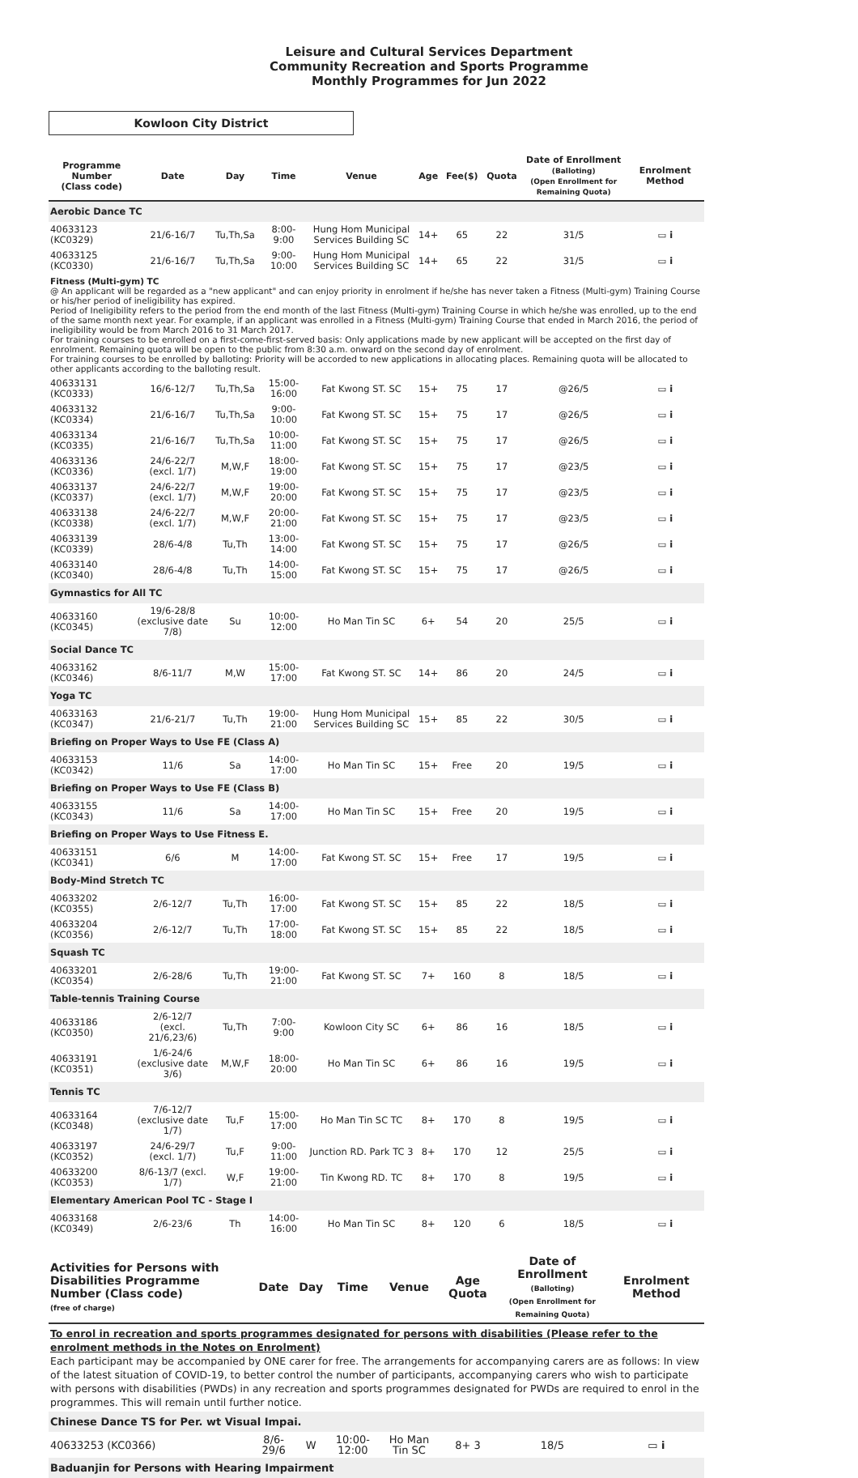Leisure and Cultural Services Department
Community Recreation and Sports Programme
Monthly Programmes for Jun 2022
Kowloon City District
| Programme Number (Class code) | Date | Day | Time | Venue | Age | Fee($) | Quota | Date of Enrollment (Balloting) (Open Enrollment for Remaining Quota) | Enrolment Method |
| --- | --- | --- | --- | --- | --- | --- | --- | --- | --- |
| Aerobic Dance TC | | | | | | | | | |
| 40633123 (KC0329) | 21/6-16/7 | Tu,Th,Sa | 8:00-9:00 | Hung Hom Municipal Services Building SC | 14+ | 65 | 22 | 31/5 | ▭ i |
| 40633125 (KC0330) | 21/6-16/7 | Tu,Th,Sa | 9:00-10:00 | Hung Hom Municipal Services Building SC | 14+ | 65 | 22 | 31/5 | ▭ i |
| Fitness (Multi-gym) TC @ An applicant will be regarded as a "new applicant" and can enjoy priority in enrolment if he/she has never taken a Fitness (Multi-gym) Training Course or his/her period of ineligibility has expired. Period of Ineligibility refers to the period from the end month of the last Fitness (Multi-gym) Training Course in which he/she was enrolled, up to the end of the same month next year. For example, if an applicant was enrolled in a Fitness (Multi-gym) Training Course that ended in March 2016, the period of ineligibility would be from March 2016 to 31 March 2017. For training courses to be enrolled on a first-come-first-served basis: Only applications made by new applicant will be accepted on the first day of enrolment. Remaining quota will be open to the public from 8:30 a.m. onward on the second day of enrolment. For training courses to be enrolled by balloting: Priority will be accorded to new applications in allocating places. Remaining quota will be allocated to other applicants according to the balloting result. | | | | | | | | | |
| 40633131 (KC0333) | 16/6-12/7 | Tu,Th,Sa | 15:00-16:00 | Fat Kwong ST. SC | 15+ | 75 | 17 | @26/5 | ▭ i |
| 40633132 (KC0334) | 21/6-16/7 | Tu,Th,Sa | 9:00-10:00 | Fat Kwong ST. SC | 15+ | 75 | 17 | @26/5 | ▭ i |
| 40633134 (KC0335) | 21/6-16/7 | Tu,Th,Sa | 10:00-11:00 | Fat Kwong ST. SC | 15+ | 75 | 17 | @26/5 | ▭ i |
| 40633136 (KC0336) | 24/6-22/7 (excl. 1/7) | M,W,F | 18:00-19:00 | Fat Kwong ST. SC | 15+ | 75 | 17 | @23/5 | ▭ i |
| 40633137 (KC0337) | 24/6-22/7 (excl. 1/7) | M,W,F | 19:00-20:00 | Fat Kwong ST. SC | 15+ | 75 | 17 | @23/5 | ▭ i |
| 40633138 (KC0338) | 24/6-22/7 (excl. 1/7) | M,W,F | 20:00-21:00 | Fat Kwong ST. SC | 15+ | 75 | 17 | @23/5 | ▭ i |
| 40633139 (KC0339) | 28/6-4/8 | Tu,Th | 13:00-14:00 | Fat Kwong ST. SC | 15+ | 75 | 17 | @26/5 | ▭ i |
| 40633140 (KC0340) | 28/6-4/8 | Tu,Th | 14:00-15:00 | Fat Kwong ST. SC | 15+ | 75 | 17 | @26/5 | ▭ i |
| Gymnastics for All TC | | | | | | | | | |
| 40633160 (KC0345) | 19/6-28/8 (exclusive date 7/8) | Su | 10:00-12:00 | Ho Man Tin SC | 6+ | 54 | 20 | 25/5 | ▭ i |
| Social Dance TC | | | | | | | | | |
| 40633162 (KC0346) | 8/6-11/7 | M,W | 15:00-17:00 | Fat Kwong ST. SC | 14+ | 86 | 20 | 24/5 | ▭ i |
| Yoga TC | | | | | | | | | |
| 40633163 (KC0347) | 21/6-21/7 | Tu,Th | 19:00-21:00 | Hung Hom Municipal Services Building SC | 15+ | 85 | 22 | 30/5 | ▭ i |
| Briefing on Proper Ways to Use FE (Class A) | | | | | | | | | |
| 40633153 (KC0342) | 11/6 | Sa | 14:00-17:00 | Ho Man Tin SC | 15+ | Free | 20 | 19/5 | ▭ i |
| Briefing on Proper Ways to Use FE (Class B) | | | | | | | | | |
| 40633155 (KC0343) | 11/6 | Sa | 14:00-17:00 | Ho Man Tin SC | 15+ | Free | 20 | 19/5 | ▭ i |
| Briefing on Proper Ways to Use Fitness E. | | | | | | | | | |
| 40633151 (KC0341) | 6/6 | M | 14:00-17:00 | Fat Kwong ST. SC | 15+ | Free | 17 | 19/5 | ▭ i |
| Body-Mind Stretch TC | | | | | | | | | |
| 40633202 (KC0355) | 2/6-12/7 | Tu,Th | 16:00-17:00 | Fat Kwong ST. SC | 15+ | 85 | 22 | 18/5 | ▭ i |
| 40633204 (KC0356) | 2/6-12/7 | Tu,Th | 17:00-18:00 | Fat Kwong ST. SC | 15+ | 85 | 22 | 18/5 | ▭ i |
| Squash TC | | | | | | | | | |
| 40633201 (KC0354) | 2/6-28/6 | Tu,Th | 19:00-21:00 | Fat Kwong ST. SC | 7+ | 160 | 8 | 18/5 | ▭ i |
| Table-tennis Training Course | | | | | | | | | |
| 40633186 (KC0350) | 2/6-12/7 (excl. 21/6,23/6) | Tu,Th | 7:00-9:00 | Kowloon City SC | 6+ | 86 | 16 | 18/5 | ▭ i |
| 40633191 (KC0351) | 1/6-24/6 (exclusive date 3/6) | M,W,F | 18:00-20:00 | Ho Man Tin SC | 6+ | 86 | 16 | 19/5 | ▭ i |
| Tennis TC | | | | | | | | | |
| 40633164 (KC0348) | 7/6-12/7 (exclusive date 1/7) | Tu,F | 15:00-17:00 | Ho Man Tin SC TC | 8+ | 170 | 8 | 19/5 | ▭ i |
| 40633197 (KC0352) | 24/6-29/7 (excl. 1/7) | Tu,F | 9:00-11:00 | Junction RD. Park TC 3 | 8+ | 170 | 12 | 25/5 | ▭ i |
| 40633200 (KC0353) | 8/6-13/7 (excl. 1/7) | W,F | 19:00-21:00 | Tin Kwong RD. TC | 8+ | 170 | 8 | 19/5 | ▭ i |
| Elementary American Pool TC - Stage I | | | | | | | | | |
| 40633168 (KC0349) | 2/6-23/6 | Th | 14:00-16:00 | Ho Man Tin SC | 8+ | 120 | 6 | 18/5 | ▭ i |
| Activities for Persons with Disabilities Programme Number (Class code) (free of charge) | Date | Day | Time | Venue | Age Quota | Date of Enrollment (Balloting) (Open Enrollment for Remaining Quota) | Enrolment Method |
| --- | --- | --- | --- | --- | --- | --- | --- |
| To enrol in recreation and sports programmes designated for persons with disabilities (Please refer to the enrolment methods in the Notes on Enrolment) Each participant may be accompanied by ONE carer for free. The arrangements for accompanying carers are as follows: In view of the latest situation of COVID-19, to better control the number of participants, accompanying carers who wish to participate with persons with disabilities (PWDs) in any recreation and sports programmes designated for PWDs are required to enrol in the programmes. This will remain until further notice. | | | | | | | |
| Chinese Dance TS for Per. wt Visual Impai. | | | | | | | |
| 40633253 (KC0366) | 8/6-29/6 | W | 10:00-12:00 | Ho Man Tin SC | 8+ 3 | 18/5 | ▭ i |
| Baduanjin for Persons with Hearing Impairment | | | | | | | |